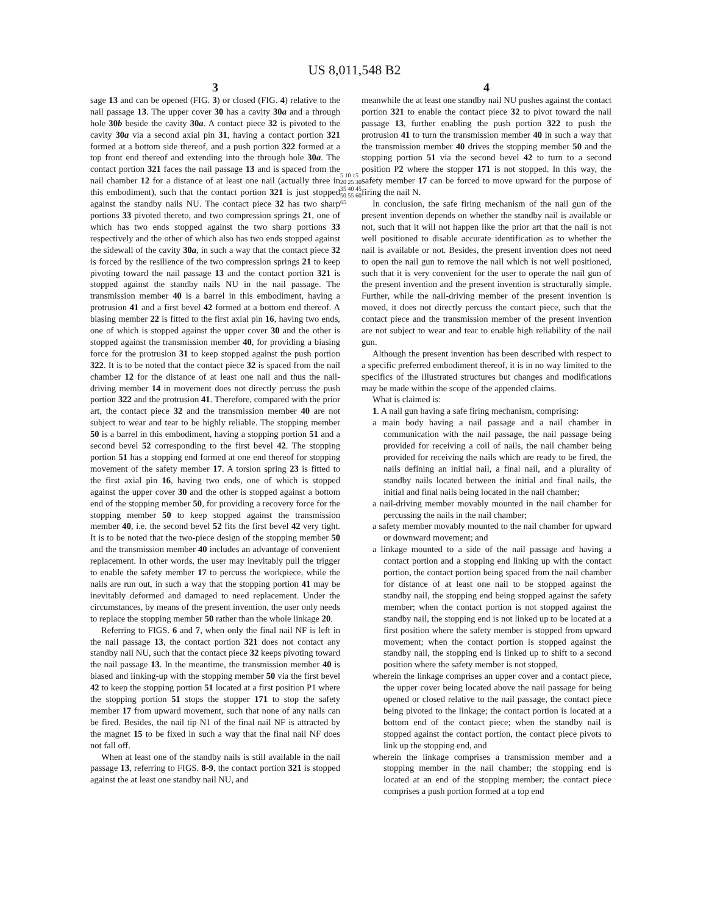US 8,011,548 B2
3
sage 13 and can be opened (FIG. 3) or closed (FIG. 4) relative to the nail passage 13. The upper cover 30 has a cavity 30a and a through hole 30b beside the cavity 30a. A contact piece 32 is pivoted to the cavity 30a via a second axial pin 31, having a contact portion 321 formed at a bottom side thereof, and a push portion 322 formed at a top front end thereof and extending into the through hole 30a. The contact portion 321 faces the nail passage 13 and is spaced from the nail chamber 12 for a distance of at least one nail (actually three in this embodiment), such that the contact portion 321 is just stopped against the standby nails NU. The contact piece 32 has two sharp portions 33 pivoted thereto, and two compression springs 21, one of which has two ends stopped against the two sharp portions 33 respectively and the other of which also has two ends stopped against the sidewall of the cavity 30a, in such a way that the contact piece 32 is forced by the resilience of the two compression springs 21 to keep pivoting toward the nail passage 13 and the contact portion 321 is stopped against the standby nails NU in the nail passage. The transmission member 40 is a barrel in this embodiment, having a protrusion 41 and a first bevel 42 formed at a bottom end thereof. A biasing member 22 is fitted to the first axial pin 16, having two ends, one of which is stopped against the upper cover 30 and the other is stopped against the transmission member 40, for providing a biasing force for the protrusion 31 to keep stopped against the push portion 322. It is to be noted that the contact piece 32 is spaced from the nail chamber 12 for the distance of at least one nail and thus the nail-driving member 14 in movement does not directly percuss the push portion 322 and the protrusion 41. Therefore, compared with the prior art, the contact piece 32 and the transmission member 40 are not subject to wear and tear to be highly reliable. The stopping member 50 is a barrel in this embodiment, having a stopping portion 51 and a second bevel 52 corresponding to the first bevel 42. The stopping portion 51 has a stopping end formed at one end thereof for stopping movement of the safety member 17. A torsion spring 23 is fitted to the first axial pin 16, having two ends, one of which is stopped against the upper cover 30 and the other is stopped against a bottom end of the stopping member 50, for providing a recovery force for the stopping member 50 to keep stopped against the transmission member 40, i.e. the second bevel 52 fits the first bevel 42 very tight. It is to be noted that the two-piece design of the stopping member 50 and the transmission member 40 includes an advantage of convenient replacement. In other words, the user may inevitably pull the trigger to enable the safety member 17 to percuss the workpiece, while the nails are run out, in such a way that the stopping portion 41 may be inevitably deformed and damaged to need replacement. Under the circumstances, by means of the present invention, the user only needs to replace the stopping member 50 rather than the whole linkage 20.
Referring to FIGS. 6 and 7, when only the final nail NF is left in the nail passage 13, the contact portion 321 does not contact any standby nail NU, such that the contact piece 32 keeps pivoting toward the nail passage 13. In the meantime, the transmission member 40 is biased and linking-up with the stopping member 50 via the first bevel 42 to keep the stopping portion 51 located at a first position P1 where the stopping portion 51 stops the stopper 171 to stop the safety member 17 from upward movement, such that none of any nails can be fired. Besides, the nail tip N1 of the final nail NF is attracted by the magnet 15 to be fixed in such a way that the final nail NF does not fall off.
When at least one of the standby nails is still available in the nail passage 13, referring to FIGS. 8-9, the contact portion 321 is stopped against the at least one standby nail NU, and
5 10 15 20 25 30 35 40 45 50 55 60 65
4
meanwhile the at least one standby nail NU pushes against the contact portion 321 to enable the contact piece 32 to pivot toward the nail passage 13, further enabling the push portion 322 to push the protrusion 41 to turn the transmission member 40 in such a way that the transmission member 40 drives the stopping member 50 and the stopping portion 51 via the second bevel 42 to turn to a second position P2 where the stopper 171 is not stopped. In this way, the safety member 17 can be forced to move upward for the purpose of firing the nail N.
In conclusion, the safe firing mechanism of the nail gun of the present invention depends on whether the standby nail is available or not, such that it will not happen like the prior art that the nail is not well positioned to disable accurate identification as to whether the nail is available or not. Besides, the present invention does not need to open the nail gun to remove the nail which is not well positioned, such that it is very convenient for the user to operate the nail gun of the present invention and the present invention is structurally simple. Further, while the nail-driving member of the present invention is moved, it does not directly percuss the contact piece, such that the contact piece and the transmission member of the present invention are not subject to wear and tear to enable high reliability of the nail gun.
Although the present invention has been described with respect to a specific preferred embodiment thereof, it is in no way limited to the specifics of the illustrated structures but changes and modifications may be made within the scope of the appended claims.
What is claimed is:
1. A nail gun having a safe firing mechanism, comprising:
a main body having a nail passage and a nail chamber in communication with the nail passage, the nail passage being provided for receiving a coil of nails, the nail chamber being provided for receiving the nails which are ready to be fired, the nails defining an initial nail, a final nail, and a plurality of standby nails located between the initial and final nails, the initial and final nails being located in the nail chamber;
a nail-driving member movably mounted in the nail chamber for percussing the nails in the nail chamber;
a safety member movably mounted to the nail chamber for upward or downward movement; and
a linkage mounted to a side of the nail passage and having a contact portion and a stopping end linking up with the contact portion, the contact portion being spaced from the nail chamber for distance of at least one nail to be stopped against the standby nail, the stopping end being stopped against the safety member; when the contact portion is not stopped against the standby nail, the stopping end is not linked up to be located at a first position where the safety member is stopped from upward movement; when the contact portion is stopped against the standby nail, the stopping end is linked up to shift to a second position where the safety member is not stopped,
wherein the linkage comprises an upper cover and a contact piece, the upper cover being located above the nail passage for being opened or closed relative to the nail passage, the contact piece being pivoted to the linkage; the contact portion is located at a bottom end of the contact piece; when the standby nail is stopped against the contact portion, the contact piece pivots to link up the stopping end, and
wherein the linkage comprises a transmission member and a stopping member in the nail chamber; the stopping end is located at an end of the stopping member; the contact piece comprises a push portion formed at a top end